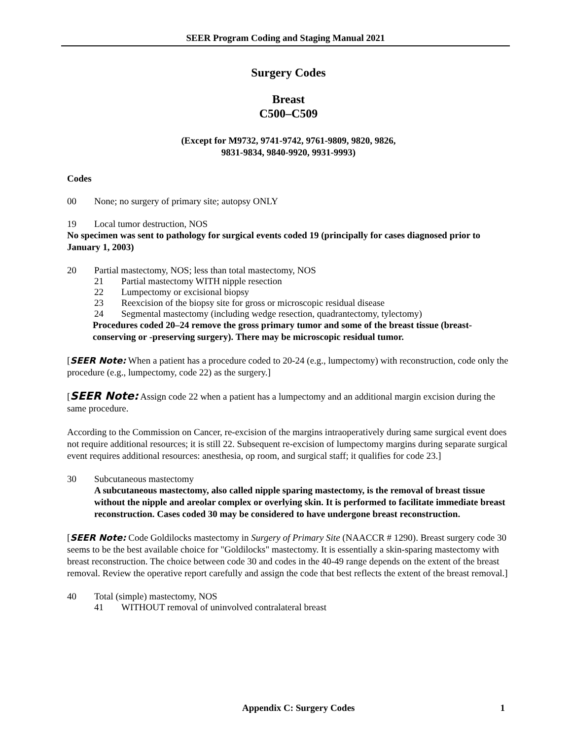SEER Program Coding and Staging Manual 2021
Surgery Codes
Breast
C500–C509
(Except for M9732, 9741-9742, 9761-9809, 9820, 9826,
9831-9834, 9840-9920, 9931-9993)
Codes
00 None; no surgery of primary site; autopsy ONLY
19 Local tumor destruction, NOS
No specimen was sent to pathology for surgical events coded 19 (principally for cases diagnosed prior to January 1, 2003)
20 Partial mastectomy, NOS; less than total mastectomy, NOS
21 Partial mastectomy WITH nipple resection
22 Lumpectomy or excisional biopsy
23 Reexcision of the biopsy site for gross or microscopic residual disease
24 Segmental mastectomy (including wedge resection, quadrantectomy, tylectomy)
Procedures coded 20–24 remove the gross primary tumor and some of the breast tissue (breast-conserving or -preserving surgery). There may be microscopic residual tumor.
[SEER Note: When a patient has a procedure coded to 20-24 (e.g., lumpectomy) with reconstruction, code only the procedure (e.g., lumpectomy, code 22) as the surgery.]
[SEER Note: Assign code 22 when a patient has a lumpectomy and an additional margin excision during the same procedure.
According to the Commission on Cancer, re-excision of the margins intraoperatively during same surgical event does not require additional resources; it is still 22. Subsequent re-excision of lumpectomy margins during separate surgical event requires additional resources: anesthesia, op room, and surgical staff; it qualifies for code 23.]
30 Subcutaneous mastectomy
A subcutaneous mastectomy, also called nipple sparing mastectomy, is the removal of breast tissue without the nipple and areolar complex or overlying skin. It is performed to facilitate immediate breast reconstruction. Cases coded 30 may be considered to have undergone breast reconstruction.
[SEER Note: Code Goldilocks mastectomy in Surgery of Primary Site (NAACCR # 1290). Breast surgery code 30 seems to be the best available choice for "Goldilocks" mastectomy. It is essentially a skin-sparing mastectomy with breast reconstruction. The choice between code 30 and codes in the 40-49 range depends on the extent of the breast removal. Review the operative report carefully and assign the code that best reflects the extent of the breast removal.]
40 Total (simple) mastectomy, NOS
41 WITHOUT removal of uninvolved contralateral breast
Appendix C: Surgery Codes 1